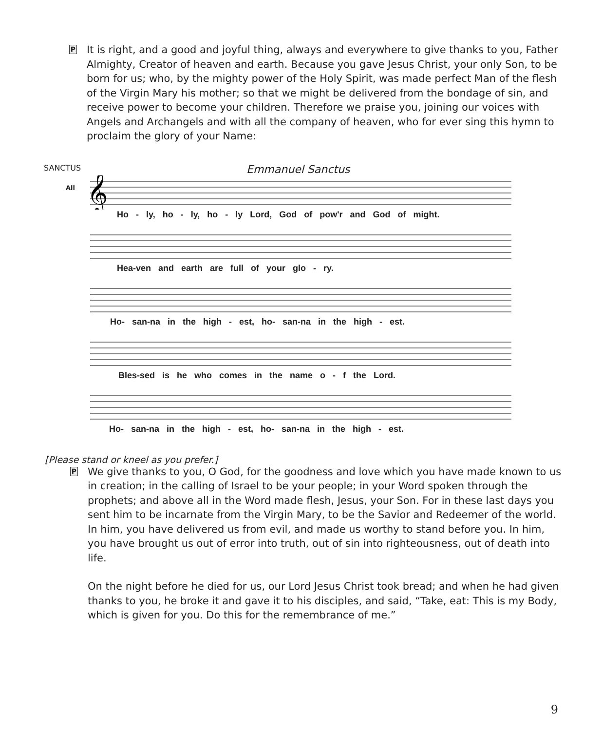P It is right, and a good and joyful thing, always and everywhere to give thanks to you, Father Almighty, Creator of heaven and earth. Because you gave Jesus Christ, your only Son, to be born for us; who, by the mighty power of the Holy Spirit, was made perfect Man of the flesh of the Virgin Mary his mother; so that we might be delivered from the bondage of sin, and receive power to become your children. Therefore we praise you, joining our voices with Angels and Archangels and with all the company of heaven, who for ever sing this hymn to proclaim the glory of your Name:
SANCTUS Emmanuel Sanctus
All
𝄞
Ho - ly, ho - ly, ho - ly Lord, God of pow'r and God of might.
Hea-ven and earth are full of your glo - ry.
Ho- san-na in the high - est, ho- san-na in the high - est.
Bles-sed is he who comes in the name o - f the Lord.
Ho- san-na in the high - est, ho- san-na in the high - est.
[Please stand or kneel as you prefer.]
P We give thanks to you, O God, for the goodness and love which you have made known to us in creation; in the calling of Israel to be your people; in your Word spoken through the prophets; and above all in the Word made flesh, Jesus, your Son. For in these last days you sent him to be incarnate from the Virgin Mary, to be the Savior and Redeemer of the world. In him, you have delivered us from evil, and made us worthy to stand before you. In him, you have brought us out of error into truth, out of sin into righteousness, out of death into life.
On the night before he died for us, our Lord Jesus Christ took bread; and when he had given thanks to you, he broke it and gave it to his disciples, and said, “Take, eat: This is my Body, which is given for you. Do this for the remembrance of me.”
9